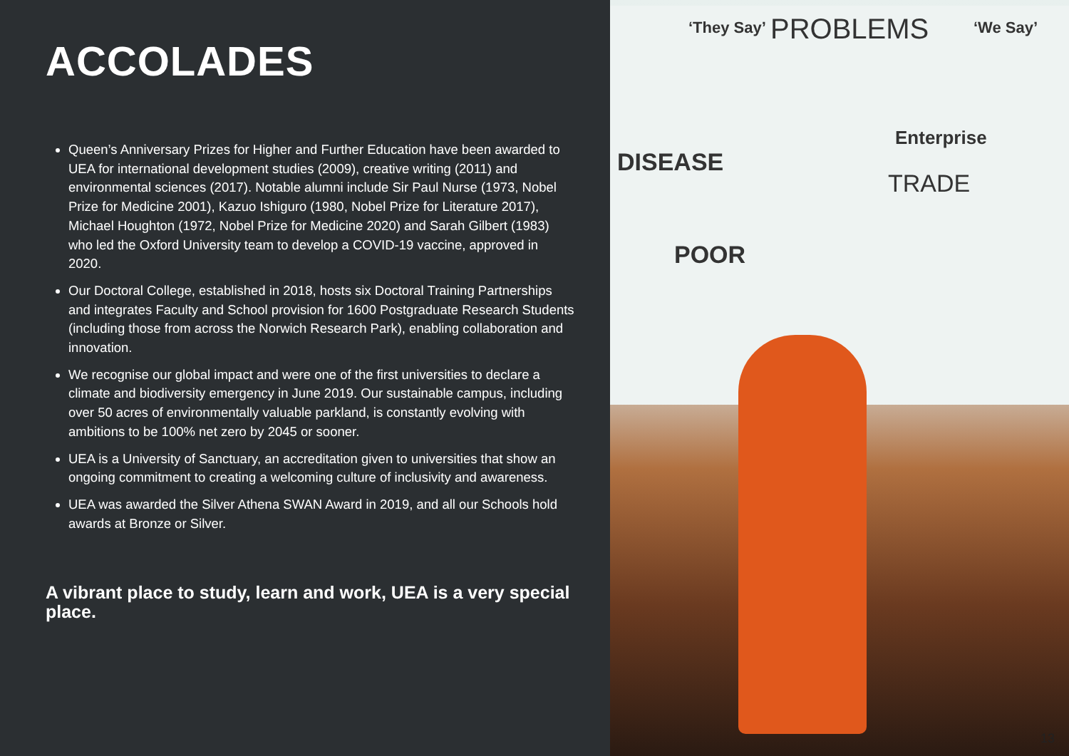ACCOLADES
Queen’s Anniversary Prizes for Higher and Further Education have been awarded to UEA for international development studies (2009), creative writing (2011) and environmental sciences (2017). Notable alumni include Sir Paul Nurse (1973, Nobel Prize for Medicine 2001), Kazuo Ishiguro (1980, Nobel Prize for Literature 2017), Michael Houghton (1972, Nobel Prize for Medicine 2020) and Sarah Gilbert (1983) who led the Oxford University team to develop a COVID-19 vaccine, approved in 2020.
Our Doctoral College, established in 2018, hosts six Doctoral Training Partnerships and integrates Faculty and School provision for 1600 Postgraduate Research Students (including those from across the Norwich Research Park), enabling collaboration and innovation.
We recognise our global impact and were one of the first universities to declare a climate and biodiversity emergency in June 2019. Our sustainable campus, including over 50 acres of environmentally valuable parkland, is constantly evolving with ambitions to be 100% net zero by 2045 or sooner.
UEA is a University of Sanctuary, an accreditation given to universities that show an ongoing commitment to creating a welcoming culture of inclusivity and awareness.
UEA was awarded the Silver Athena SWAN Award in 2019, and all our Schools hold awards at Bronze or Silver.
A vibrant place to study, learn and work, UEA is a very special place.
‘They Say’ PROBLEMS ‘We Say’
DISEASE
POOR
TRADE
Enterprise
13